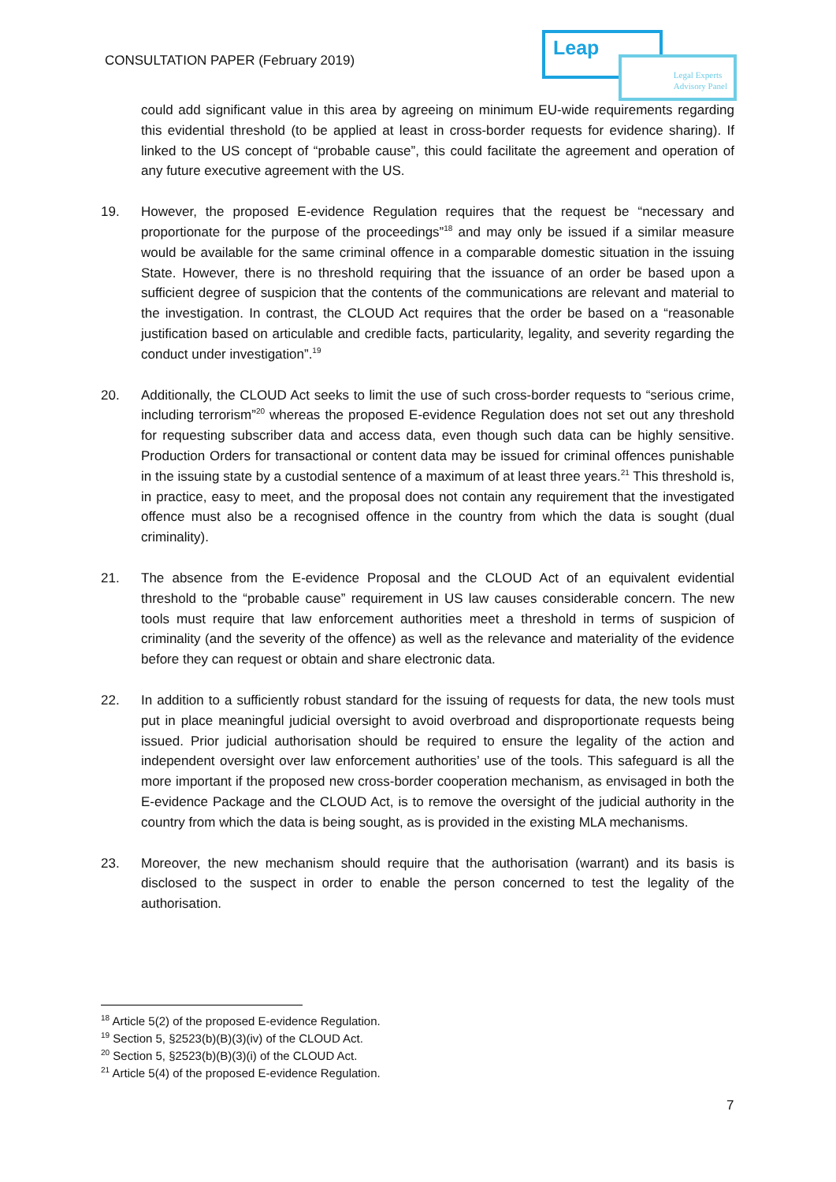CONSULTATION PAPER (February 2019)
Leap
Legal Experts
Advisory Panel
could add significant value in this area by agreeing on minimum EU-wide requirements regarding this evidential threshold (to be applied at least in cross-border requests for evidence sharing). If linked to the US concept of “probable cause”, this could facilitate the agreement and operation of any future executive agreement with the US.
19. However, the proposed E-evidence Regulation requires that the request be “necessary and proportionate for the purpose of the proceedings”<sup>18</sup> and may only be issued if a similar measure would be available for the same criminal offence in a comparable domestic situation in the issuing State. However, there is no threshold requiring that the issuance of an order be based upon a sufficient degree of suspicion that the contents of the communications are relevant and material to the investigation. In contrast, the CLOUD Act requires that the order be based on a “reasonable justification based on articulable and credible facts, particularity, legality, and severity regarding the conduct under investigation”.<sup>19</sup>
20. Additionally, the CLOUD Act seeks to limit the use of such cross-border requests to “serious crime, including terrorism”<sup>20</sup> whereas the proposed E-evidence Regulation does not set out any threshold for requesting subscriber data and access data, even though such data can be highly sensitive. Production Orders for transactional or content data may be issued for criminal offences punishable in the issuing state by a custodial sentence of a maximum of at least three years.<sup>21</sup> This threshold is, in practice, easy to meet, and the proposal does not contain any requirement that the investigated offence must also be a recognised offence in the country from which the data is sought (dual criminality).
21. The absence from the E-evidence Proposal and the CLOUD Act of an equivalent evidential threshold to the “probable cause” requirement in US law causes considerable concern. The new tools must require that law enforcement authorities meet a threshold in terms of suspicion of criminality (and the severity of the offence) as well as the relevance and materiality of the evidence before they can request or obtain and share electronic data.
22. In addition to a sufficiently robust standard for the issuing of requests for data, the new tools must put in place meaningful judicial oversight to avoid overbroad and disproportionate requests being issued. Prior judicial authorisation should be required to ensure the legality of the action and independent oversight over law enforcement authorities’ use of the tools. This safeguard is all the more important if the proposed new cross-border cooperation mechanism, as envisaged in both the E-evidence Package and the CLOUD Act, is to remove the oversight of the judicial authority in the country from which the data is being sought, as is provided in the existing MLA mechanisms.
23. Moreover, the new mechanism should require that the authorisation (warrant) and its basis is disclosed to the suspect in order to enable the person concerned to test the legality of the authorisation.
<sup>18</sup> Article 5(2) of the proposed E-evidence Regulation.
<sup>19</sup> Section 5, §2523(b)(B)(3)(iv) of the CLOUD Act.
<sup>20</sup> Section 5, §2523(b)(B)(3)(i) of the CLOUD Act.
<sup>21</sup> Article 5(4) of the proposed E-evidence Regulation.
7